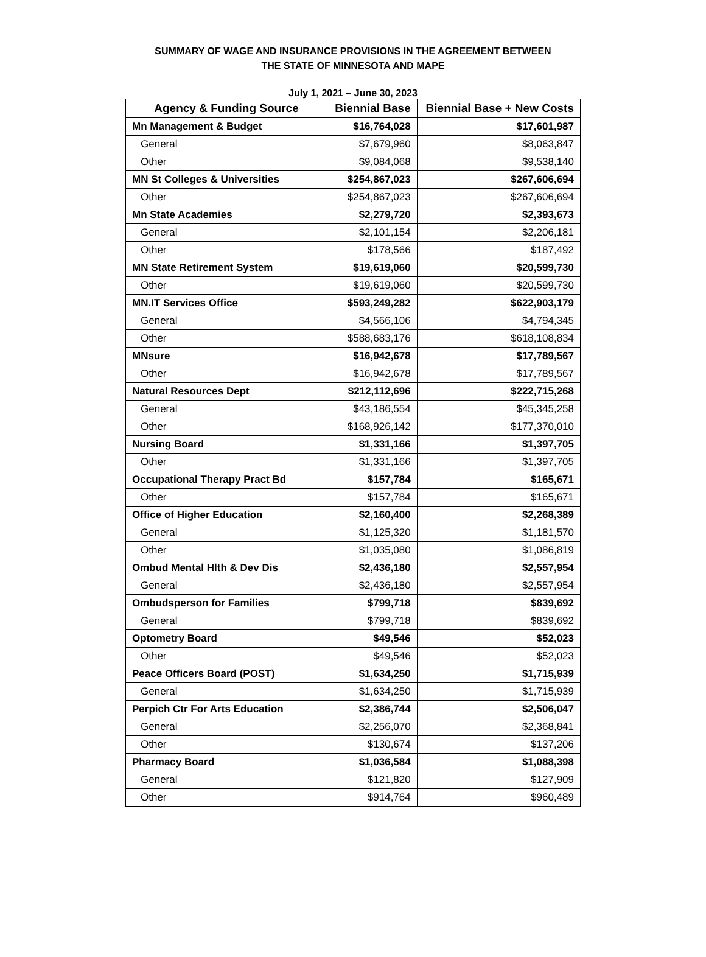SUMMARY OF WAGE AND INSURANCE PROVISIONS IN THE AGREEMENT BETWEEN
THE STATE OF MINNESOTA AND MAPE
July 1, 2021 – June 30, 2023
| Agency & Funding Source | Biennial Base | Biennial Base + New Costs |
| --- | --- | --- |
| Mn Management & Budget | $16,764,028 | $17,601,987 |
| General | $7,679,960 | $8,063,847 |
| Other | $9,084,068 | $9,538,140 |
| MN St Colleges & Universities | $254,867,023 | $267,606,694 |
| Other | $254,867,023 | $267,606,694 |
| Mn State Academies | $2,279,720 | $2,393,673 |
| General | $2,101,154 | $2,206,181 |
| Other | $178,566 | $187,492 |
| MN State Retirement System | $19,619,060 | $20,599,730 |
| Other | $19,619,060 | $20,599,730 |
| MN.IT Services Office | $593,249,282 | $622,903,179 |
| General | $4,566,106 | $4,794,345 |
| Other | $588,683,176 | $618,108,834 |
| MNsure | $16,942,678 | $17,789,567 |
| Other | $16,942,678 | $17,789,567 |
| Natural Resources Dept | $212,112,696 | $222,715,268 |
| General | $43,186,554 | $45,345,258 |
| Other | $168,926,142 | $177,370,010 |
| Nursing Board | $1,331,166 | $1,397,705 |
| Other | $1,331,166 | $1,397,705 |
| Occupational Therapy Pract Bd | $157,784 | $165,671 |
| Other | $157,784 | $165,671 |
| Office of Higher Education | $2,160,400 | $2,268,389 |
| General | $1,125,320 | $1,181,570 |
| Other | $1,035,080 | $1,086,819 |
| Ombud Mental Hlth & Dev Dis | $2,436,180 | $2,557,954 |
| General | $2,436,180 | $2,557,954 |
| Ombudsperson for Families | $799,718 | $839,692 |
| General | $799,718 | $839,692 |
| Optometry Board | $49,546 | $52,023 |
| Other | $49,546 | $52,023 |
| Peace Officers Board (POST) | $1,634,250 | $1,715,939 |
| General | $1,634,250 | $1,715,939 |
| Perpich Ctr For Arts Education | $2,386,744 | $2,506,047 |
| General | $2,256,070 | $2,368,841 |
| Other | $130,674 | $137,206 |
| Pharmacy Board | $1,036,584 | $1,088,398 |
| General | $121,820 | $127,909 |
| Other | $914,764 | $960,489 |